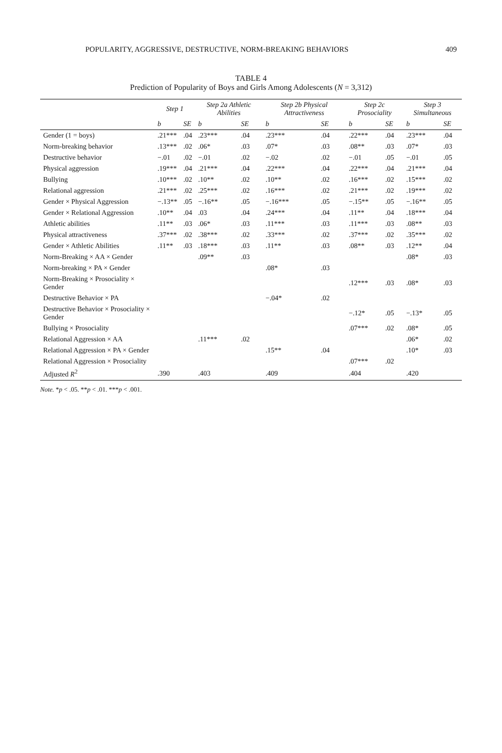POPULARITY, AGGRESSIVE, DESTRUCTIVE, NORM-BREAKING BEHAVIORS 409
TABLE 4
Prediction of Popularity of Boys and Girls Among Adolescents (N = 3,312)
| | Step 1 | | Step 2a Athletic Abilities | | Step 2b Physical Attractiveness | | Step 2c Prosociality | | Step 3 Simultaneous | |
| --- | --- | --- | --- | --- | --- | --- | --- | --- | --- | --- |
| | b | SE | b | SE | b | SE | b | SE | b | SE |
| Gender (1 = boys) | .21*** | .04 | .23*** | .04 | .23*** | .04 | .22*** | .04 | .23*** | .04 |
| Norm-breaking behavior | .13*** | .02 | .06* | .03 | .07* | .03 | .08** | .03 | .07* | .03 |
| Destructive behavior | −.01 | .02 | −.01 | .02 | −.02 | .02 | −.01 | .05 | −.01 | .05 |
| Physical aggression | .19*** | .04 | .21*** | .04 | .22*** | .04 | .22*** | .04 | .21*** | .04 |
| Bullying | .10*** | .02 | .10** | .02 | .10** | .02 | .16*** | .02 | .15*** | .02 |
| Relational aggression | .21*** | .02 | .25*** | .02 | .16*** | .02 | .21*** | .02 | .19*** | .02 |
| Gender × Physical Aggression | −.13** | .05 | −.16** | .05 | −.16*** | .05 | −.15** | .05 | −.16** | .05 |
| Gender × Relational Aggression | .10** | .04 | .03 | .04 | .24*** | .04 | .11** | .04 | .18*** | .04 |
| Athletic abilities | .11** | .03 | .06* | .03 | .11*** | .03 | .11*** | .03 | .08** | .03 |
| Physical attractiveness | .37*** | .02 | .38*** | .02 | .33*** | .02 | .37*** | .02 | .35*** | .02 |
| Gender × Athletic Abilities | .11** | .03 | .18*** | .03 | .11** | .03 | .08** | .03 | .12** | .04 |
| Norm-Breaking × AA × Gender | | | .09** | .03 | | | | | .08* | .03 |
| Norm-breaking × PA × Gender | | | | | .08* | .03 | | | | |
| Norm-Breaking × Prosociality × Gender | | | | | | | .12*** | .03 | .08* | .03 |
| Destructive Behavior × PA | | | | | −.04* | .02 | | | | |
| Destructive Behavior × Prosociality × Gender | | | | | | | −.12* | .05 | −.13* | .05 |
| Bullying × Prosociality | | | | | | | .07*** | .02 | .08* | .05 |
| Relational Aggression × AA | | | .11*** | .02 | | | | | .06* | .02 |
| Relational Aggression × PA × Gender | | | | | .15** | .04 | | | .10* | .03 |
| Relational Aggression × Prosociality | | | | | | | .07*** | .02 | | |
| Adjusted R<sup>2</sup> | .390 | | .403 | | .409 | | .404 | | .420 | |
Note. *p < .05. **p < .01. ***p < .001.